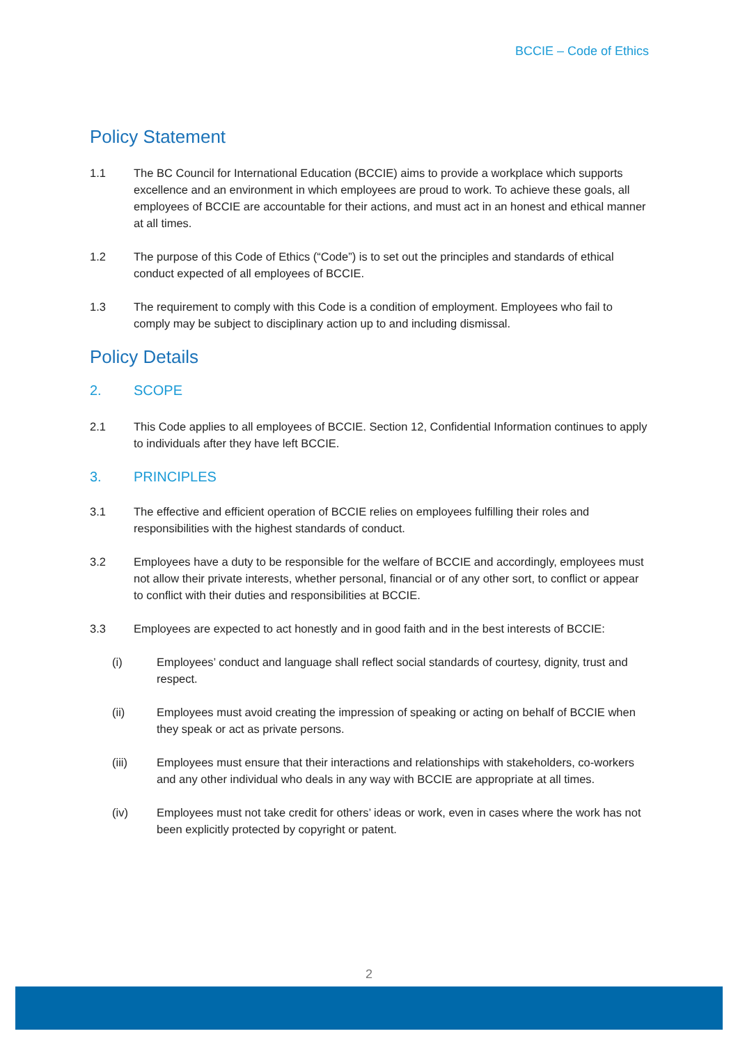BCCIE – Code of Ethics
Policy Statement
1.1 The BC Council for International Education (BCCIE) aims to provide a workplace which supports excellence and an environment in which employees are proud to work. To achieve these goals, all employees of BCCIE are accountable for their actions, and must act in an honest and ethical manner at all times.
1.2 The purpose of this Code of Ethics (“Code”) is to set out the principles and standards of ethical conduct expected of all employees of BCCIE.
1.3 The requirement to comply with this Code is a condition of employment. Employees who fail to comply may be subject to disciplinary action up to and including dismissal.
Policy Details
2. SCOPE
2.1 This Code applies to all employees of BCCIE. Section 12, Confidential Information continues to apply to individuals after they have left BCCIE.
3. PRINCIPLES
3.1 The effective and efficient operation of BCCIE relies on employees fulfilling their roles and responsibilities with the highest standards of conduct.
3.2 Employees have a duty to be responsible for the welfare of BCCIE and accordingly, employees must not allow their private interests, whether personal, financial or of any other sort, to conflict or appear to conflict with their duties and responsibilities at BCCIE.
3.3 Employees are expected to act honestly and in good faith and in the best interests of BCCIE:
(i) Employees’ conduct and language shall reflect social standards of courtesy, dignity, trust and respect.
(ii) Employees must avoid creating the impression of speaking or acting on behalf of BCCIE when they speak or act as private persons.
(iii) Employees must ensure that their interactions and relationships with stakeholders, co-workers and any other individual who deals in any way with BCCIE are appropriate at all times.
(iv) Employees must not take credit for others’ ideas or work, even in cases where the work has not been explicitly protected by copyright or patent.
2